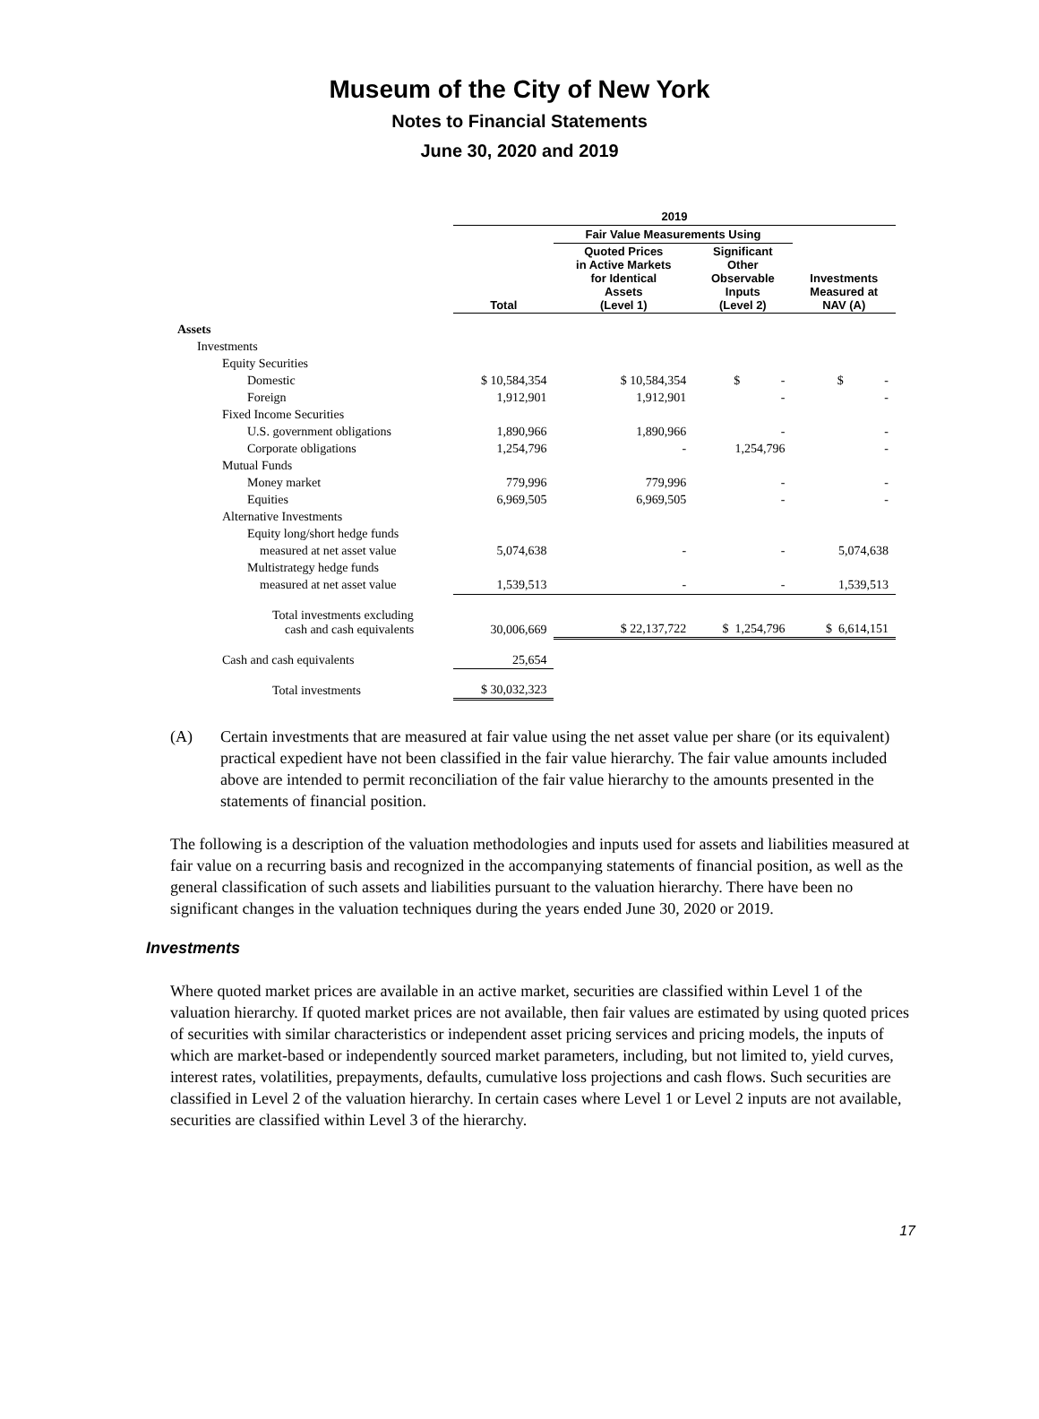Museum of the City of New York
Notes to Financial Statements
June 30, 2020 and 2019
| | 2019 | | | |
| --- | --- | --- | --- | --- |
| | | Fair Value Measurements Using | | |
| | Total | Quoted Prices in Active Markets for Identical Assets (Level 1) | Significant Other Observable Inputs (Level 2) | Investments Measured at NAV (A) |
| Assets | | | | |
| Investments | | | | |
| Equity Securities | | | | |
| Domestic | $ 10,584,354 | $ 10,584,354 | $ - | $ - |
| Foreign | 1,912,901 | 1,912,901 | - | - |
| Fixed Income Securities | | | | |
| U.S. government obligations | 1,890,966 | 1,890,966 | - | - |
| Corporate obligations | 1,254,796 | - | 1,254,796 | - |
| Mutual Funds | | | | |
| Money market | 779,996 | 779,996 | - | - |
| Equities | 6,969,505 | 6,969,505 | - | - |
| Alternative Investments | | | | |
| Equity long/short hedge funds | | | | |
| measured at net asset value | 5,074,638 | - | - | 5,074,638 |
| Multistrategy hedge funds | | | | |
| measured at net asset value | 1,539,513 | - | - | 1,539,513 |
| Total investments excluding cash and cash equivalents | 30,006,669 | $ 22,137,722 | $ 1,254,796 | $ 6,614,151 |
| Cash and cash equivalents | 25,654 | | | |
| Total investments | $ 30,032,323 | | | |
(A) Certain investments that are measured at fair value using the net asset value per share (or its equivalent) practical expedient have not been classified in the fair value hierarchy. The fair value amounts included above are intended to permit reconciliation of the fair value hierarchy to the amounts presented in the statements of financial position.
The following is a description of the valuation methodologies and inputs used for assets and liabilities measured at fair value on a recurring basis and recognized in the accompanying statements of financial position, as well as the general classification of such assets and liabilities pursuant to the valuation hierarchy. There have been no significant changes in the valuation techniques during the years ended June 30, 2020 or 2019.
Investments
Where quoted market prices are available in an active market, securities are classified within Level 1 of the valuation hierarchy. If quoted market prices are not available, then fair values are estimated by using quoted prices of securities with similar characteristics or independent asset pricing services and pricing models, the inputs of which are market-based or independently sourced market parameters, including, but not limited to, yield curves, interest rates, volatilities, prepayments, defaults, cumulative loss projections and cash flows. Such securities are classified in Level 2 of the valuation hierarchy. In certain cases where Level 1 or Level 2 inputs are not available, securities are classified within Level 3 of the hierarchy.
17